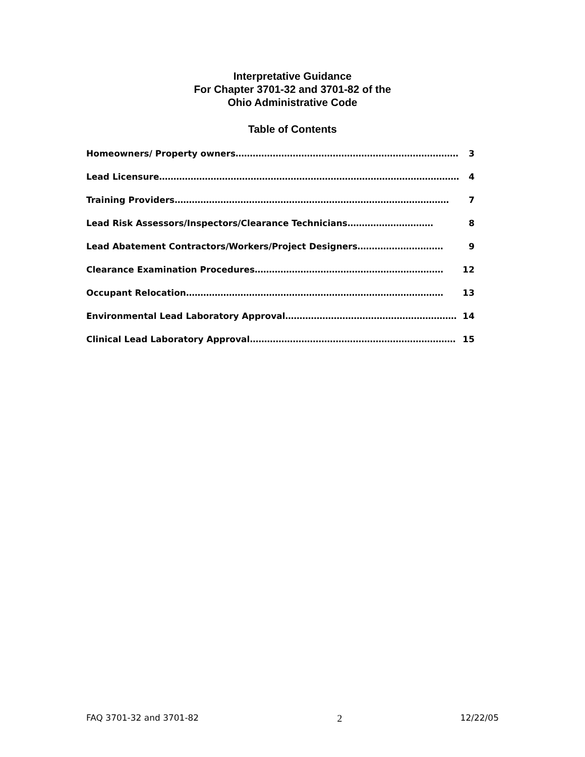Interpretative Guidance
For Chapter 3701-32 and 3701-82 of the
Ohio Administrative Code
Table of Contents
Homeowners/ Property owners …………………………………………………………………… 3
Lead Licensure …………………………………………………………………………………………… 4
Training Providers …………………………………………………………………………………… 7
Lead Risk Assessors/Inspectors/Clearance Technicians ………………………… 8
Lead Abatement Contractors/Workers/Project Designers ………………………… 9
Clearance Examination Procedures ………………………………………………………… 12
Occupant Relocation ……………………………………………………………………………… 13
Environmental Lead Laboratory Approval …………………………………………………… 14
Clinical Lead Laboratory Approval ……………………………………………………………… 15
FAQ 3701-32 and 3701-82 2 12/22/05